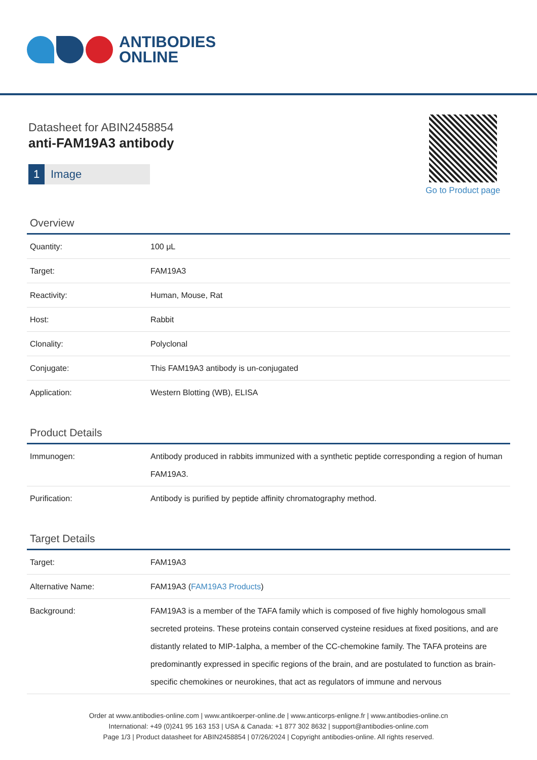ANTIBODIES
ONLINE
Datasheet for ABIN2458854
anti-FAM19A3 antibody
1 Image
Go to Product page
Overview
| Quantity: | 100 μL |
| Target: | FAM19A3 |
| Reactivity: | Human, Mouse, Rat |
| Host: | Rabbit |
| Clonality: | Polyclonal |
| Conjugate: | This FAM19A3 antibody is un-conjugated |
| Application: | Western Blotting (WB), ELISA |
Product Details
| Immunogen: | Antibody produced in rabbits immunized with a synthetic peptide corresponding a region of human FAM19A3. |
| Purification: | Antibody is purified by peptide affinity chromatography method. |
Target Details
| Target: | FAM19A3 |
| Alternative Name: | FAM19A3 ( FAM19A3 Products ) |
| Background: | FAM19A3 is a member of the TAFA family which is composed of five highly homologous small secreted proteins. These proteins contain conserved cysteine residues at fixed positions, and are distantly related to MIP-1alpha, a member of the CC-chemokine family. The TAFA proteins are predominantly expressed in specific regions of the brain, and are postulated to function as brain-specific chemokines or neurokines, that act as regulators of immune and nervous |
Order at www.antibodies-online.com | www.antikoerper-online.de | www.anticorps-enligne.fr | www.antibodies-online.cn
International: +49 (0)241 95 163 153 | USA & Canada: +1 877 302 8632 | support@antibodies-online.com
Page 1/3 | Product datasheet for ABIN2458854 | 07/26/2024 | Copyright antibodies-online. All rights reserved.